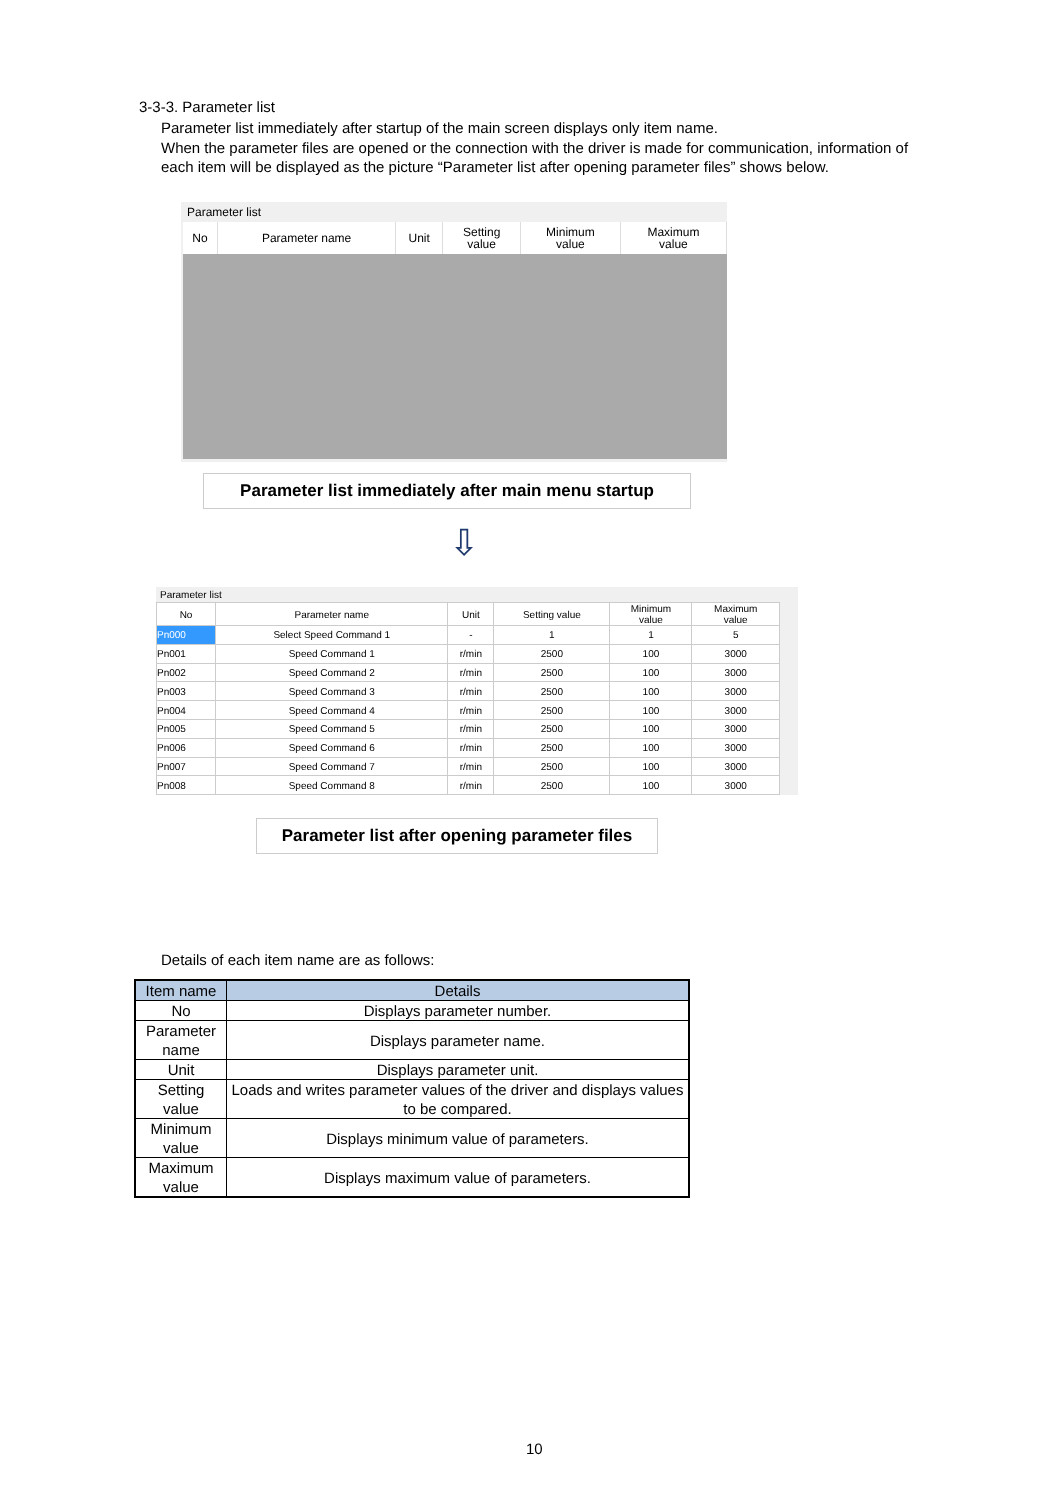3-3-3. Parameter list
Parameter list immediately after startup of the main screen displays only item name.
When the parameter files are opened or the connection with the driver is made for communication, information of each item will be displayed as the picture “Parameter list after opening parameter files” shows below.
Parameter list
| No | Parameter name | Unit | Setting value | Minimum value | Maximum value |
| --- | --- | --- | --- | --- | --- |
Parameter list immediately after main menu startup
⇩
Parameter list
| No | Parameter name | Unit | Setting value | Minimum value | Maximum value |
| --- | --- | --- | --- | --- | --- |
| Pn000 | Select Speed Command 1 | - | 1 | 1 | 5 |
| Pn001 | Speed Command 1 | r/min | 2500 | 100 | 3000 |
| Pn002 | Speed Command 2 | r/min | 2500 | 100 | 3000 |
| Pn003 | Speed Command 3 | r/min | 2500 | 100 | 3000 |
| Pn004 | Speed Command 4 | r/min | 2500 | 100 | 3000 |
| Pn005 | Speed Command 5 | r/min | 2500 | 100 | 3000 |
| Pn006 | Speed Command 6 | r/min | 2500 | 100 | 3000 |
| Pn007 | Speed Command 7 | r/min | 2500 | 100 | 3000 |
| Pn008 | Speed Command 8 | r/min | 2500 | 100 | 3000 |
Parameter list after opening parameter files
Details of each item name are as follows:
| Item name | Details |
| --- | --- |
| No | Displays parameter number. |
| Parameter name | Displays parameter name. |
| Unit | Displays parameter unit. |
| Setting value | Loads and writes parameter values of the driver and displays values to be compared. |
| Minimum value | Displays minimum value of parameters. |
| Maximum value | Displays maximum value of parameters. |
10